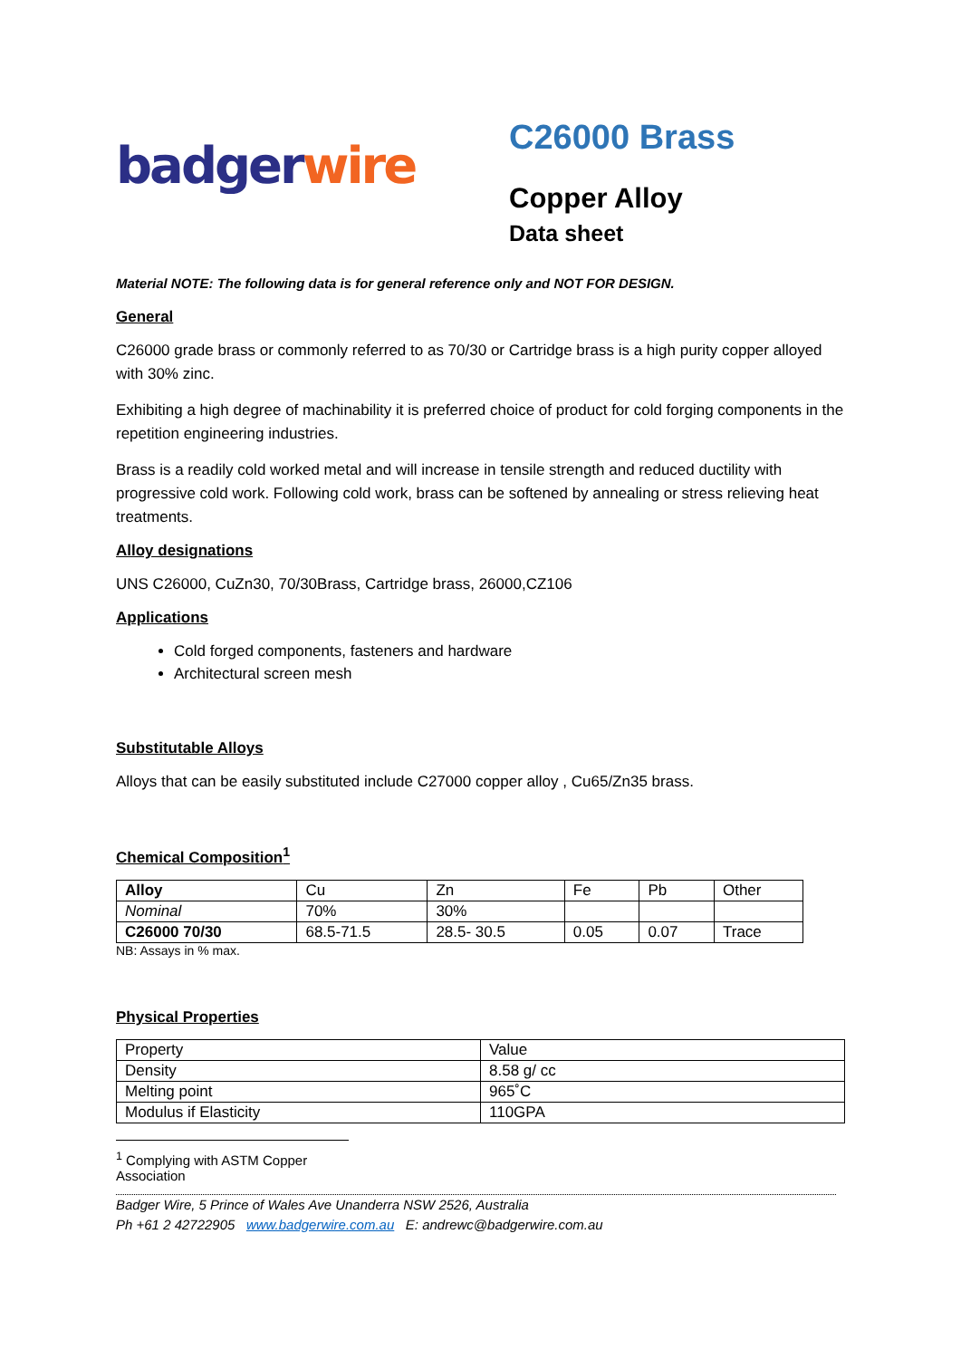badger wire
C26000 Brass
Copper Alloy
Data sheet
Material NOTE: The following data is for general reference only and NOT FOR DESIGN.
General
C26000 grade brass or commonly referred to as 70/30 or Cartridge brass is a high purity copper alloyed with 30% zinc.
Exhibiting a high degree of machinability it is preferred choice of product for cold forging components in the repetition engineering industries.
Brass is a readily cold worked metal and will increase in tensile strength and reduced ductility with progressive cold work. Following cold work, brass can be softened by annealing or stress relieving heat treatments.
Alloy designations
UNS C26000, CuZn30, 70/30Brass, Cartridge brass, 26000,CZ106
Applications
Cold forged components, fasteners and hardware
Architectural screen mesh
Substitutable Alloys
Alloys that can be easily substituted include C27000 copper alloy , Cu65/Zn35 brass.
Chemical Composition<sup>1</sup>
| Alloy | Cu | Zn | Fe | Pb | Other |
| Nominal | 70% | 30% | | | |
| C26000 70/30 | 68.5-71.5 | 28.5- 30.5 | 0.05 | 0.07 | Trace |
NB: Assays in % max.
Physical Properties
| Property | Value |
| Density | 8.58 g/ cc |
| Melting point | 965˚C |
| Modulus if Elasticity | 110GPA |
<sup>1</sup> Complying with ASTM Copper Association
Badger Wire, 5 Prince of Wales Ave Unanderra NSW 2526, Australia
Ph +61 2 42722905 www.badgerwire.com.au E: andrewc@badgerwire.com.au